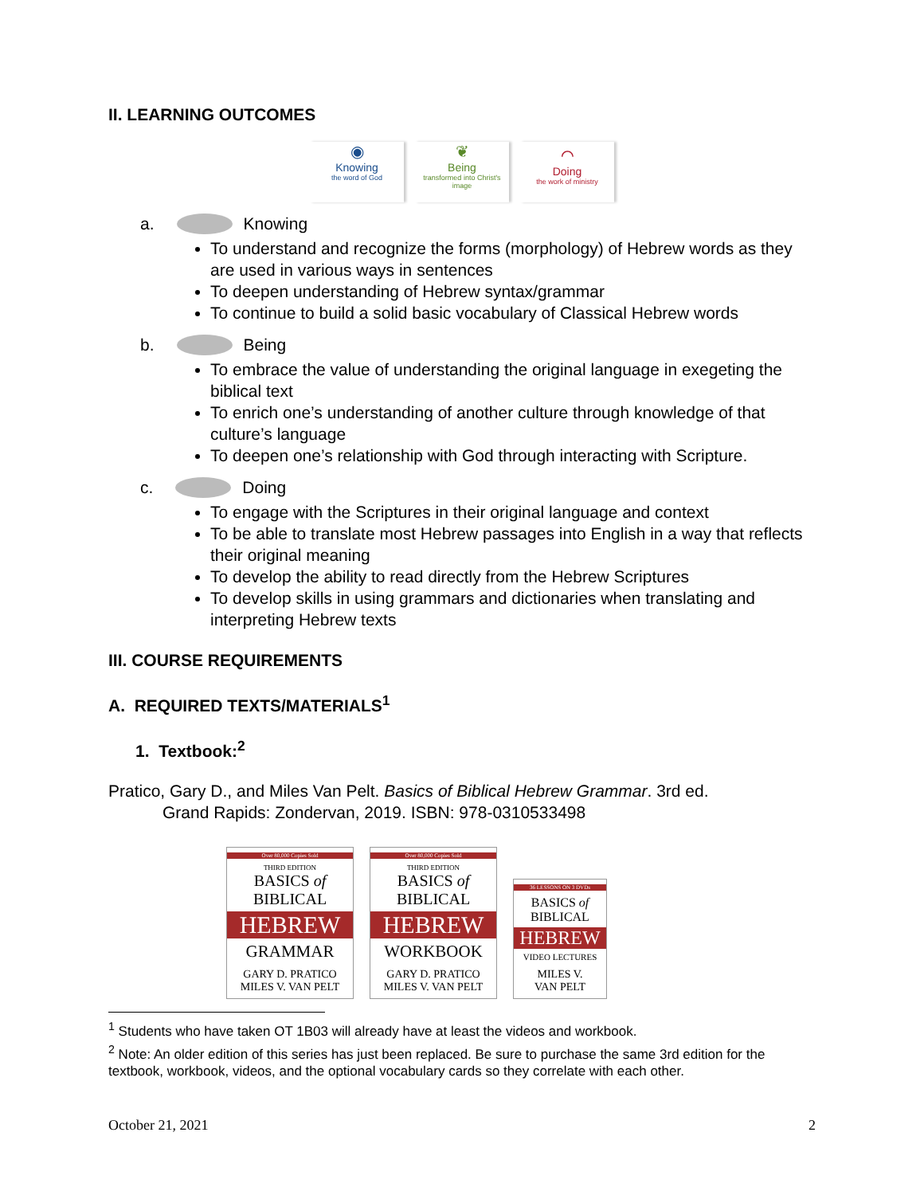II. LEARNING OUTCOMES
◉
Knowing
the word of God
❦
Being
transformed into Christ's image
⌒
Doing
the work of ministry
a. Knowing
To understand and recognize the forms (morphology) of Hebrew words as they are used in various ways in sentences
To deepen understanding of Hebrew syntax/grammar
To continue to build a solid basic vocabulary of Classical Hebrew words
b. Being
To embrace the value of understanding the original language in exegeting the biblical text
To enrich one’s understanding of another culture through knowledge of that culture’s language
To deepen one’s relationship with God through interacting with Scripture.
c. Doing
To engage with the Scriptures in their original language and context
To be able to translate most Hebrew passages into English in a way that reflects their original meaning
To develop the ability to read directly from the Hebrew Scriptures
To develop skills in using grammars and dictionaries when translating and interpreting Hebrew texts
III. COURSE REQUIREMENTS
A. REQUIRED TEXTS/MATERIALS<sup>1</sup>
1. Textbook:<sup>2</sup>
Pratico, Gary D., and Miles Van Pelt. Basics of Biblical Hebrew Grammar. 3rd ed.
Grand Rapids: Zondervan, 2019. ISBN: 978-0310533498
Over 80,000 Copies Sold
THIRD EDITION
BASICS of
BIBLICAL
HEBREW
GRAMMAR
GARY D. PRATICO
MILES V. VAN PELT
Over 80,000 Copies Sold
THIRD EDITION
BASICS of
BIBLICAL
HEBREW
WORKBOOK
GARY D. PRATICO
MILES V. VAN PELT
36 LESSONS ON 3 DVDs
BASICS of
BIBLICAL
HEBREW
VIDEO LECTURES
MILES V.
VAN PELT
<sup>1</sup> Students who have taken OT 1B03 will already have at least the videos and workbook.
<sup>2</sup> Note: An older edition of this series has just been replaced. Be sure to purchase the same 3rd edition for the textbook, workbook, videos, and the optional vocabulary cards so they correlate with each other.
October 21, 2021 2